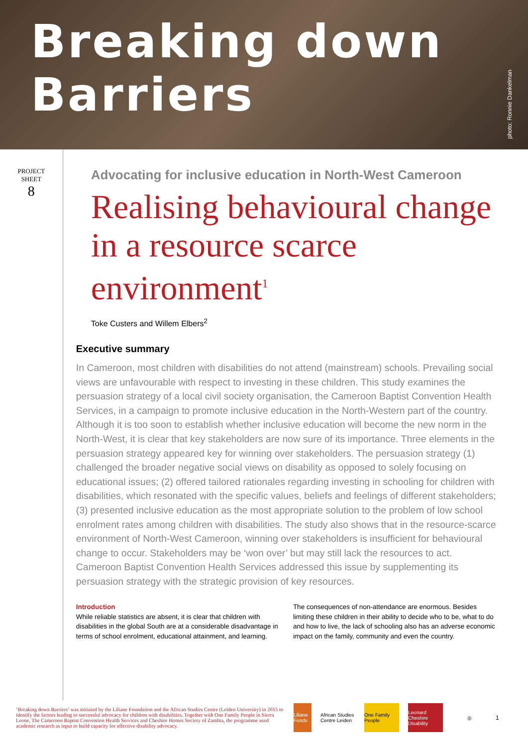Breaking down Barriers
photo: Ronnie Dankelman
PROJECT
SHEET
8
Advocating for inclusive education in North-West Cameroon
Realising behavioural change in a resource scarce environment<sup>1</sup>
Toke Custers and Willem Elbers<sup>2</sup>
Executive summary
In Cameroon, most children with disabilities do not attend (mainstream) schools. Prevailing social views are unfavourable with respect to investing in these children. This study examines the persuasion strategy of a local civil society organisation, the Cameroon Baptist Convention Health Services, in a campaign to promote inclusive education in the North-Western part of the country. Although it is too soon to establish whether inclusive education will become the new norm in the North-West, it is clear that key stakeholders are now sure of its importance. Three elements in the persuasion strategy appeared key for winning over stakeholders. The persuasion strategy (1) challenged the broader negative social views on disability as opposed to solely focusing on educational issues; (2) offered tailored rationales regarding investing in schooling for children with disabilities, which resonated with the specific values, beliefs and feelings of different stakeholders; (3) presented inclusive education as the most appropriate solution to the problem of low school enrolment rates among children with disabilities. The study also shows that in the resource-scarce environment of North-West Cameroon, winning over stakeholders is insufficient for behavioural change to occur. Stakeholders may be ‘won over’ but may still lack the resources to act. Cameroon Baptist Convention Health Services addressed this issue by supplementing its persuasion strategy with the strategic provision of key resources.
Introduction
While reliable statistics are absent, it is clear that children with disabilities in the global South are at a considerable disadvantage in terms of school enrolment, educational attainment, and learning.
The consequences of non-attendance are enormous. Besides limiting these children in their ability to decide who to be, what to do and how to live, the lack of schooling also has an adverse economic impact on the family, community and even the country.
‘Breaking down Barriers’ was initiated by the Liliane Foundation and the African Studies Centre (Leiden University) in 2015 to identify the factors leading to successful advocacy for children with disabilities. Together with One Family People in Sierra Leone, The Cameroon Baptist Convention Health Services and Cheshire Homes Society of Zambia, the programme used academic research as input to build capacity for effective disability advocacy.
Liliane Fonds
African Studies Centre Leiden
One Family People
Leonard Cheshire Disability
◎
1